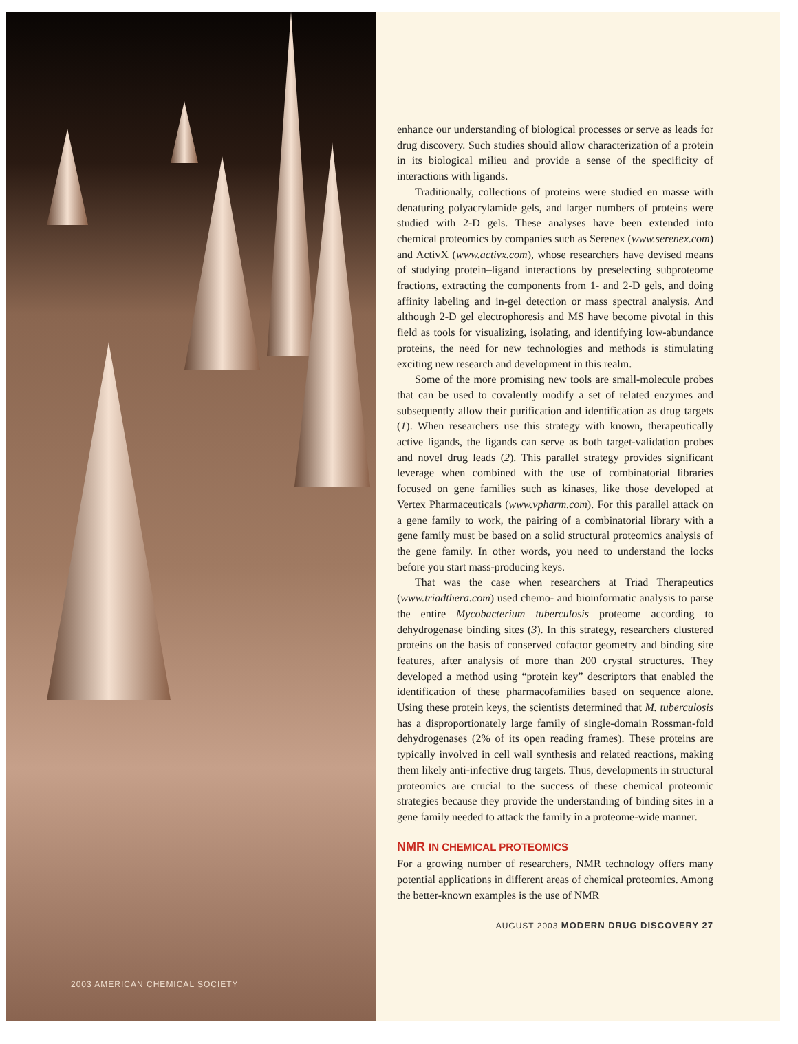2003 AMERICAN CHEMICAL SOCIETY
enhance our understanding of biological processes or serve as leads for drug discovery. Such studies should allow characterization of a protein in its biological milieu and provide a sense of the specificity of interactions with ligands.
Traditionally, collections of proteins were studied en masse with denaturing polyacrylamide gels, and larger numbers of proteins were studied with 2-D gels. These analyses have been extended into chemical proteomics by companies such as Serenex (www.serenex.com) and ActivX (www.activx.com), whose researchers have devised means of studying protein–ligand interactions by preselecting subproteome fractions, extracting the components from 1- and 2-D gels, and doing affinity labeling and in-gel detection or mass spectral analysis. And although 2-D gel electrophoresis and MS have become pivotal in this field as tools for visualizing, isolating, and identifying low-abundance proteins, the need for new technologies and methods is stimulating exciting new research and development in this realm.
Some of the more promising new tools are small-molecule probes that can be used to covalently modify a set of related enzymes and subsequently allow their purification and identification as drug targets (1). When researchers use this strategy with known, therapeutically active ligands, the ligands can serve as both target-validation probes and novel drug leads (2). This parallel strategy provides significant leverage when combined with the use of combinatorial libraries focused on gene families such as kinases, like those developed at Vertex Pharmaceuticals (www.vpharm.com). For this parallel attack on a gene family to work, the pairing of a combinatorial library with a gene family must be based on a solid structural proteomics analysis of the gene family. In other words, you need to understand the locks before you start mass-producing keys.
That was the case when researchers at Triad Therapeutics (www.triadthera.com) used chemo- and bioinformatic analysis to parse the entire Mycobacterium tuberculosis proteome according to dehydrogenase binding sites (3). In this strategy, researchers clustered proteins on the basis of conserved cofactor geometry and binding site features, after analysis of more than 200 crystal structures. They developed a method using “protein key” descriptors that enabled the identification of these pharmacofamilies based on sequence alone. Using these protein keys, the scientists determined that M. tuberculosis has a disproportionately large family of single-domain Rossman-fold dehydrogenases (2% of its open reading frames). These proteins are typically involved in cell wall synthesis and related reactions, making them likely anti-infective drug targets. Thus, developments in structural proteomics are crucial to the success of these chemical proteomic strategies because they provide the understanding of binding sites in a gene family needed to attack the family in a proteome-wide manner.
NMR IN CHEMICAL PROTEOMICS
For a growing number of researchers, NMR technology offers many potential applications in different areas of chemical proteomics. Among the better-known examples is the use of NMR
AUGUST 2003 MODERN DRUG DISCOVERY 27